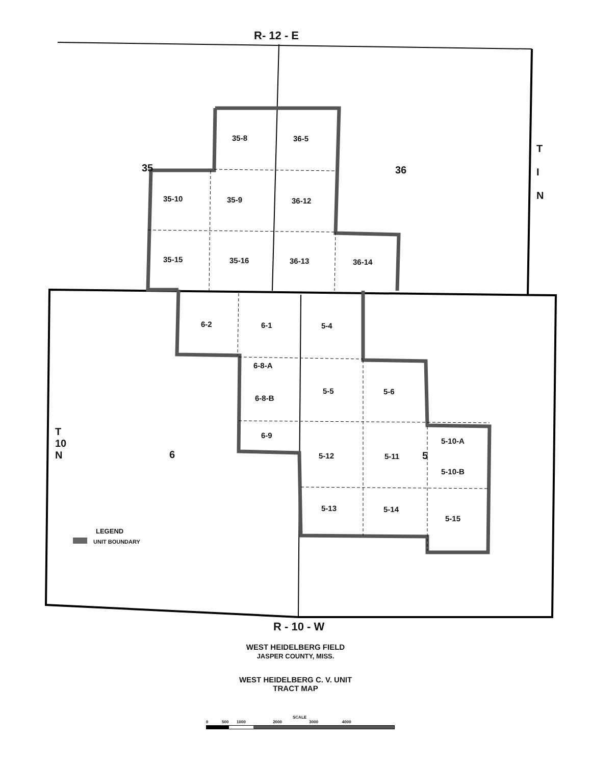R- 12 - E
R - 10 - W
T
I
N
T
10
N
35 36
6 5
35-8 36-5
35-10 35-9 36-12
35-15 35-16 36-13 36-14
6-2 6-1 5-4
6-8-A
6-8-B
5-5 5-6
6-9
5-10-A
5-12 5-11
5-10-B
5-13 5-14
5-15
LEGEND
UNIT BOUNDARY
WEST HEIDELBERG FIELD
JASPER COUNTY, MISS.
WEST HEIDELBERG C. V. UNIT
TRACT MAP
SCALE
0 500 1000 2000 3000 4000